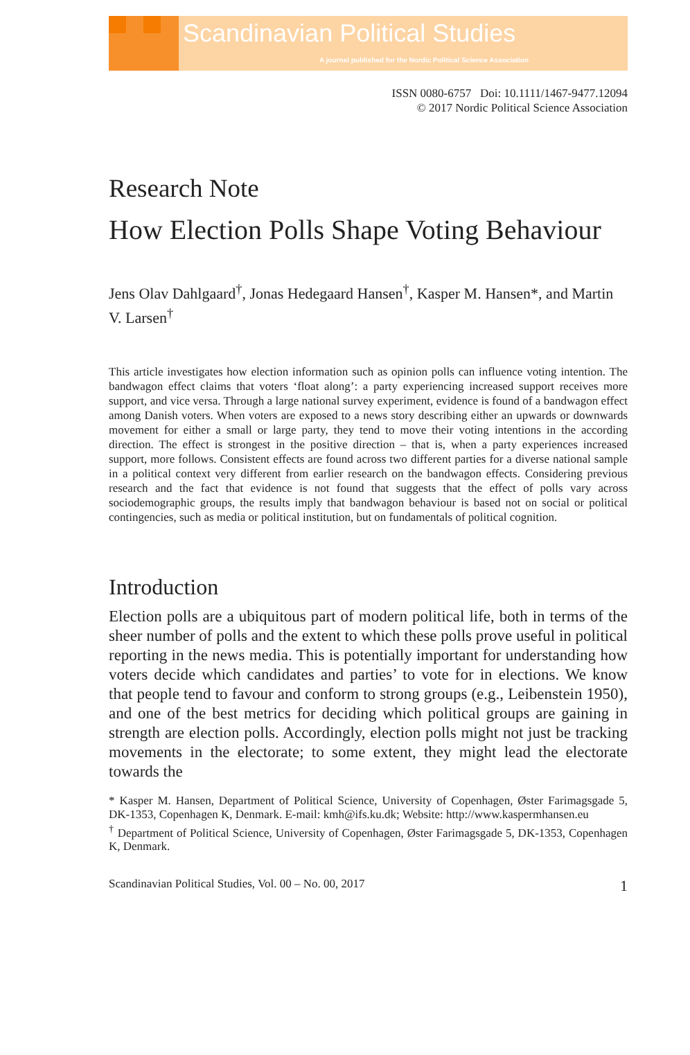Scandinavian Political Studies
A journal published for the Nordic Political Science Association
ISSN 0080-6757 Doi: 10.1111/1467-9477.12094
© 2017 Nordic Political Science Association
Research Note
How Election Polls Shape Voting Behaviour
Jens Olav Dahlgaard<sup>†</sup>, Jonas Hedegaard Hansen<sup>†</sup>, Kasper M. Hansen*, and Martin V. Larsen<sup>†</sup>
This article investigates how election information such as opinion polls can influence voting intention. The bandwagon effect claims that voters ‘float along’: a party experiencing increased support receives more support, and vice versa. Through a large national survey experiment, evidence is found of a bandwagon effect among Danish voters. When voters are exposed to a news story describing either an upwards or downwards movement for either a small or large party, they tend to move their voting intentions in the according direction. The effect is strongest in the positive direction – that is, when a party experiences increased support, more follows. Consistent effects are found across two different parties for a diverse national sample in a political context very different from earlier research on the bandwagon effects. Considering previous research and the fact that evidence is not found that suggests that the effect of polls vary across sociodemographic groups, the results imply that bandwagon behaviour is based not on social or political contingencies, such as media or political institution, but on fundamentals of political cognition.
Introduction
Election polls are a ubiquitous part of modern political life, both in terms of the sheer number of polls and the extent to which these polls prove useful in political reporting in the news media. This is potentially important for understanding how voters decide which candidates and parties’ to vote for in elections. We know that people tend to favour and conform to strong groups (e.g., Leibenstein 1950), and one of the best metrics for deciding which political groups are gaining in strength are election polls. Accordingly, election polls might not just be tracking movements in the electorate; to some extent, they might lead the electorate towards the
* Kasper M. Hansen, Department of Political Science, University of Copenhagen, Øster Farimagsgade 5, DK-1353, Copenhagen K, Denmark. E-mail: kmh@ifs.ku.dk; Website: http://www.kaspermhansen.eu
<sup>†</sup> Department of Political Science, University of Copenhagen, Øster Farimagsgade 5, DK-1353, Copenhagen K, Denmark.
Scandinavian Political Studies, Vol. 00 – No. 00, 2017 1